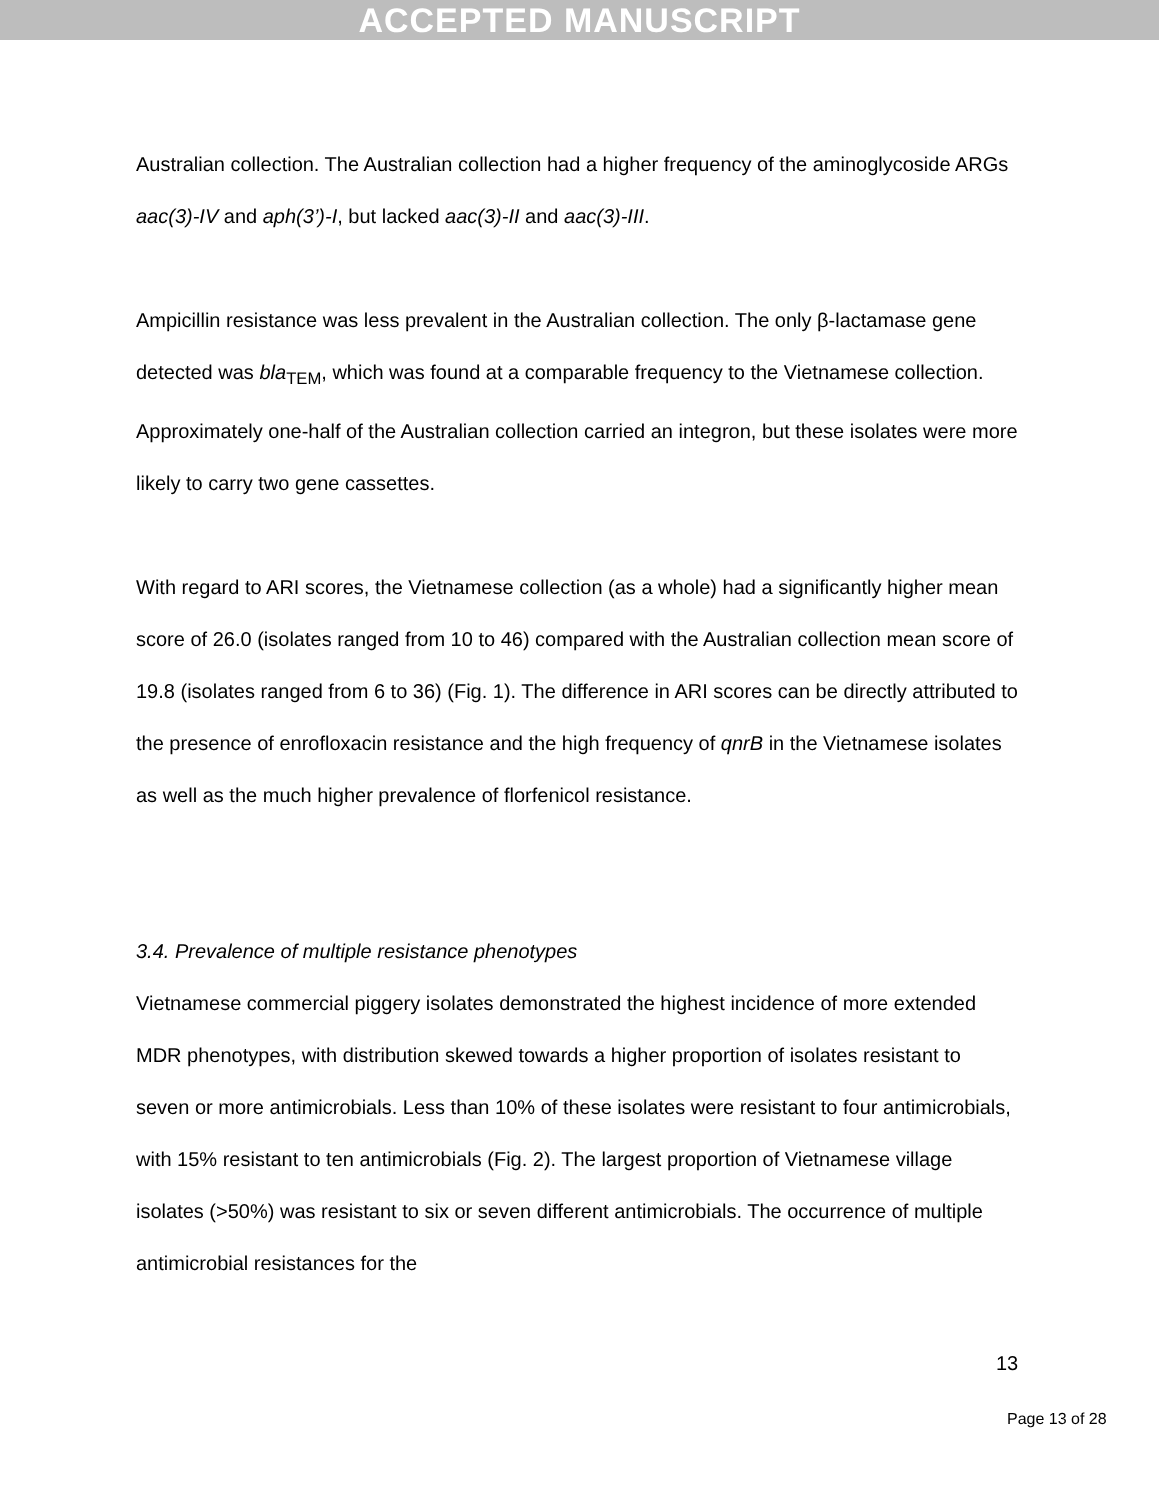ACCEPTED MANUSCRIPT
Australian collection. The Australian collection had a higher frequency of the aminoglycoside ARGs aac(3)-IV and aph(3’)-I, but lacked aac(3)-II and aac(3)-III.
Ampicillin resistance was less prevalent in the Australian collection. The only β-lactamase gene detected was bla<sub>TEM</sub>, which was found at a comparable frequency to the Vietnamese collection. Approximately one-half of the Australian collection carried an integron, but these isolates were more likely to carry two gene cassettes.
With regard to ARI scores, the Vietnamese collection (as a whole) had a significantly higher mean score of 26.0 (isolates ranged from 10 to 46) compared with the Australian collection mean score of 19.8 (isolates ranged from 6 to 36) (Fig. 1). The difference in ARI scores can be directly attributed to the presence of enrofloxacin resistance and the high frequency of qnrB in the Vietnamese isolates as well as the much higher prevalence of florfenicol resistance.
3.4. Prevalence of multiple resistance phenotypes
Vietnamese commercial piggery isolates demonstrated the highest incidence of more extended MDR phenotypes, with distribution skewed towards a higher proportion of isolates resistant to seven or more antimicrobials. Less than 10% of these isolates were resistant to four antimicrobials, with 15% resistant to ten antimicrobials (Fig. 2). The largest proportion of Vietnamese village isolates (>50%) was resistant to six or seven different antimicrobials. The occurrence of multiple antimicrobial resistances for the
13
Page 13 of 28